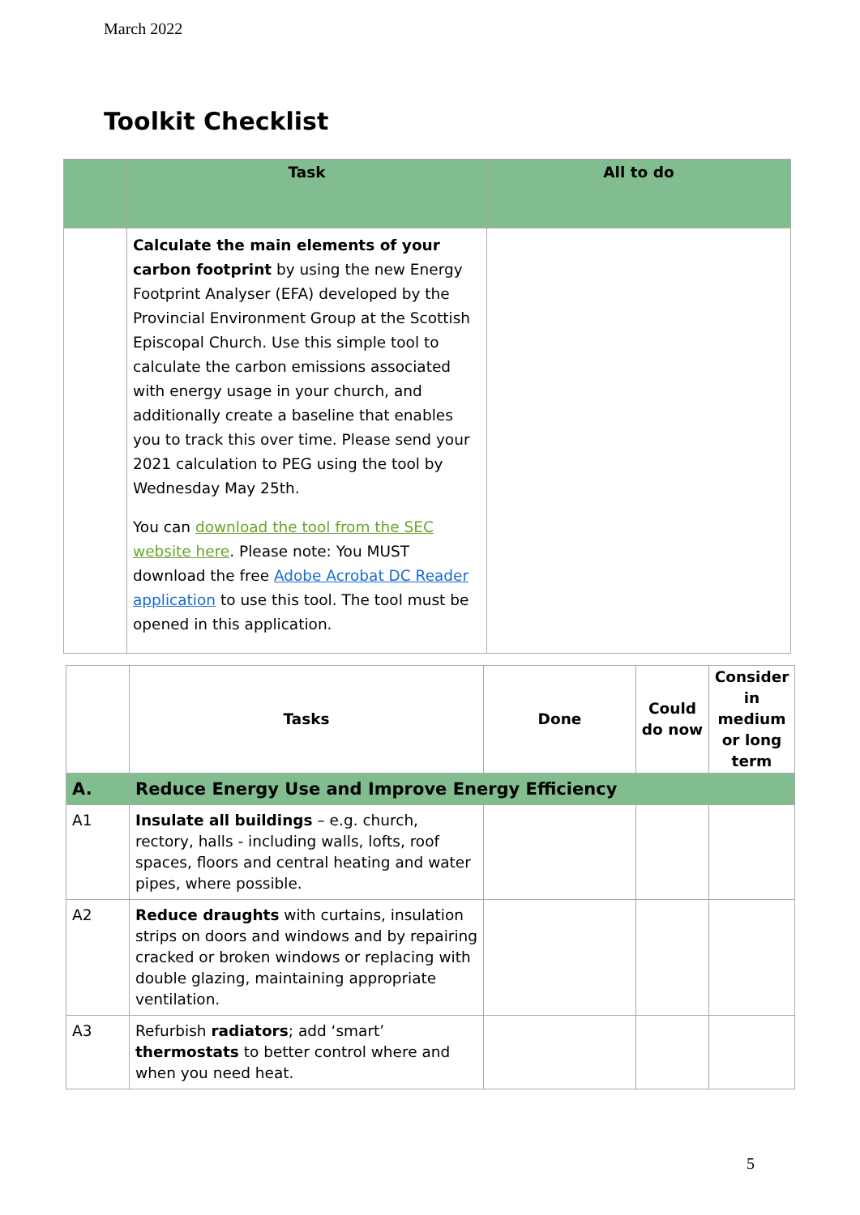March 2022
Toolkit Checklist
| | Task | All to do |
| --- | --- | --- |
| | Calculate the main elements of your carbon footprint by using the new Energy Footprint Analyser (EFA) developed by the Provincial Environment Group at the Scottish Episcopal Church. Use this simple tool to calculate the carbon emissions associated with energy usage in your church, and additionally create a baseline that enables you to track this over time. Please send your 2021 calculation to PEG using the tool by Wednesday May 25th. You can download the tool from the SEC website here . Please note: You MUST download the free Adobe Acrobat DC Reader application to use this tool. The tool must be opened in this application. | |
| | Tasks | Done | Could do now | Consider in medium or long term |
| --- | --- | --- | --- | --- |
| A. | Reduce Energy Use and Improve Energy Efficiency | | | |
| A1 | Insulate all buildings – e.g. church, rectory, halls - including walls, lofts, roof spaces, floors and central heating and water pipes, where possible. | | | |
| A2 | Reduce draughts with curtains, insulation strips on doors and windows and by repairing cracked or broken windows or replacing with double glazing, maintaining appropriate ventilation. | | | |
| A3 | Refurbish radiators ; add ‘smart’ thermostats to better control where and when you need heat. | | | |
5